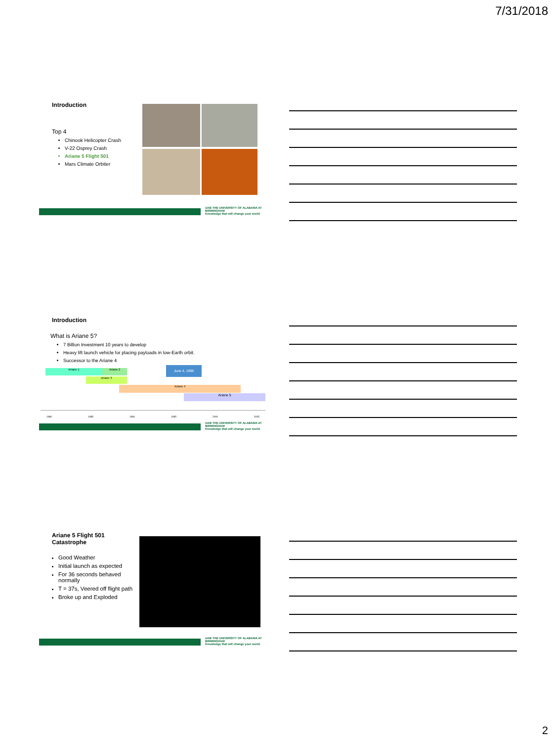7/31/2018
Introduction
Top 4
Chinook Helicopter Crash
V-22 Osprey Crash
Ariane 5 Flight 501
Mars Climate Orbiter
UAB THE UNIVERSITY OF ALABAMA AT BIRMINGHAM
Knowledge that will change your world
Introduction
What is Ariane 5?
7 Billion Investment 10 years to develop
Heavy lift launch vehicle for placing payloads in low-Earth orbit.
Successor to the Ariane 4
Ariane 1 Ariane 2
Ariane 3
June 4, 1996
Ariane 4
Ariane 5
1980 1985 1990 1995 2000 2005
UAB THE UNIVERSITY OF ALABAMA AT BIRMINGHAM
Knowledge that will change your world
Ariane 5 Flight 501 Catastrophe
Good Weather
Initial launch as expected
For 36 seconds behaved normally
T = 37s, Veered off flight path
Broke up and Exploded
UAB THE UNIVERSITY OF ALABAMA AT BIRMINGHAM
Knowledge that will change your world
2